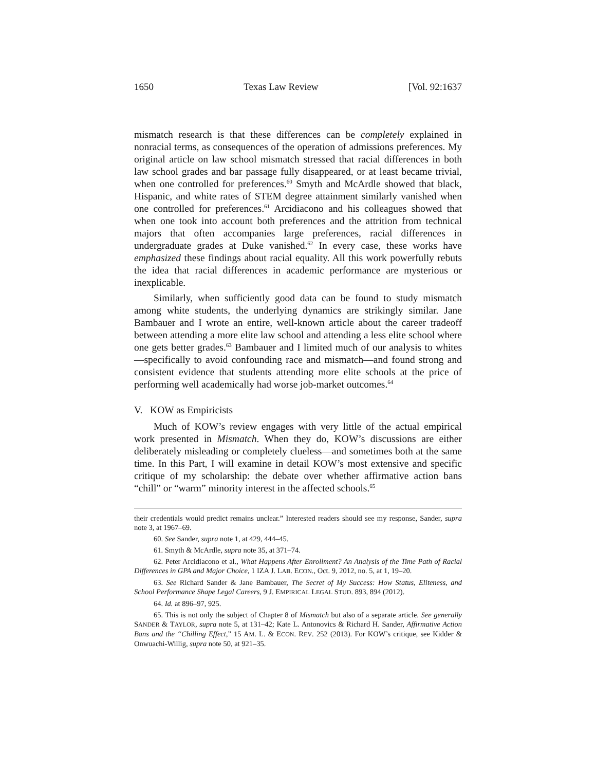1650 Texas Law Review [Vol. 92:1637
mismatch research is that these differences can be completely explained in nonracial terms, as consequences of the operation of admissions preferences. My original article on law school mismatch stressed that racial differences in both law school grades and bar passage fully disappeared, or at least became trivial, when one controlled for preferences.<sup>60</sup> Smyth and McArdle showed that black, Hispanic, and white rates of STEM degree attainment similarly vanished when one controlled for preferences.<sup>61</sup> Arcidiacono and his colleagues showed that when one took into account both preferences and the attrition from technical majors that often accompanies large preferences, racial differences in undergraduate grades at Duke vanished.<sup>62</sup> In every case, these works have emphasized these findings about racial equality. All this work powerfully rebuts the idea that racial differences in academic performance are mysterious or inexplicable.
Similarly, when sufficiently good data can be found to study mismatch among white students, the underlying dynamics are strikingly similar. Jane Bambauer and I wrote an entire, well-known article about the career tradeoff between attending a more elite law school and attending a less elite school where one gets better grades.<sup>63</sup> Bambauer and I limited much of our analysis to whites—specifically to avoid confounding race and mismatch—and found strong and consistent evidence that students attending more elite schools at the price of performing well academically had worse job-market outcomes.<sup>64</sup>
V. KOW as Empiricists
Much of KOW’s review engages with very little of the actual empirical work presented in Mismatch. When they do, KOW’s discussions are either deliberately misleading or completely clueless—and sometimes both at the same time. In this Part, I will examine in detail KOW’s most extensive and specific critique of my scholarship: the debate over whether affirmative action bans “chill” or “warm” minority interest in the affected schools.<sup>65</sup>
their credentials would predict remains unclear.” Interested readers should see my response, Sander, supra note 3, at 1967–69.
60. See Sander, supra note 1, at 429, 444–45.
61. Smyth & McArdle, supra note 35, at 371–74.
62. Peter Arcidiacono et al., What Happens After Enrollment? An Analysis of the Time Path of Racial Differences in GPA and Major Choice, 1 IZA J. LAB. ECON., Oct. 9, 2012, no. 5, at 1, 19–20.
63. See Richard Sander & Jane Bambauer, The Secret of My Success: How Status, Eliteness, and School Performance Shape Legal Careers, 9 J. EMPIRICAL LEGAL STUD. 893, 894 (2012).
64. Id. at 896–97, 925.
65. This is not only the subject of Chapter 8 of Mismatch but also of a separate article. See generally SANDER & TAYLOR, supra note 5, at 131–42; Kate L. Antonovics & Richard H. Sander, Affirmative Action Bans and the “Chilling Effect,” 15 AM. L. & ECON. REV. 252 (2013). For KOW’s critique, see Kidder & Onwuachi-Willig, supra note 50, at 921–35.